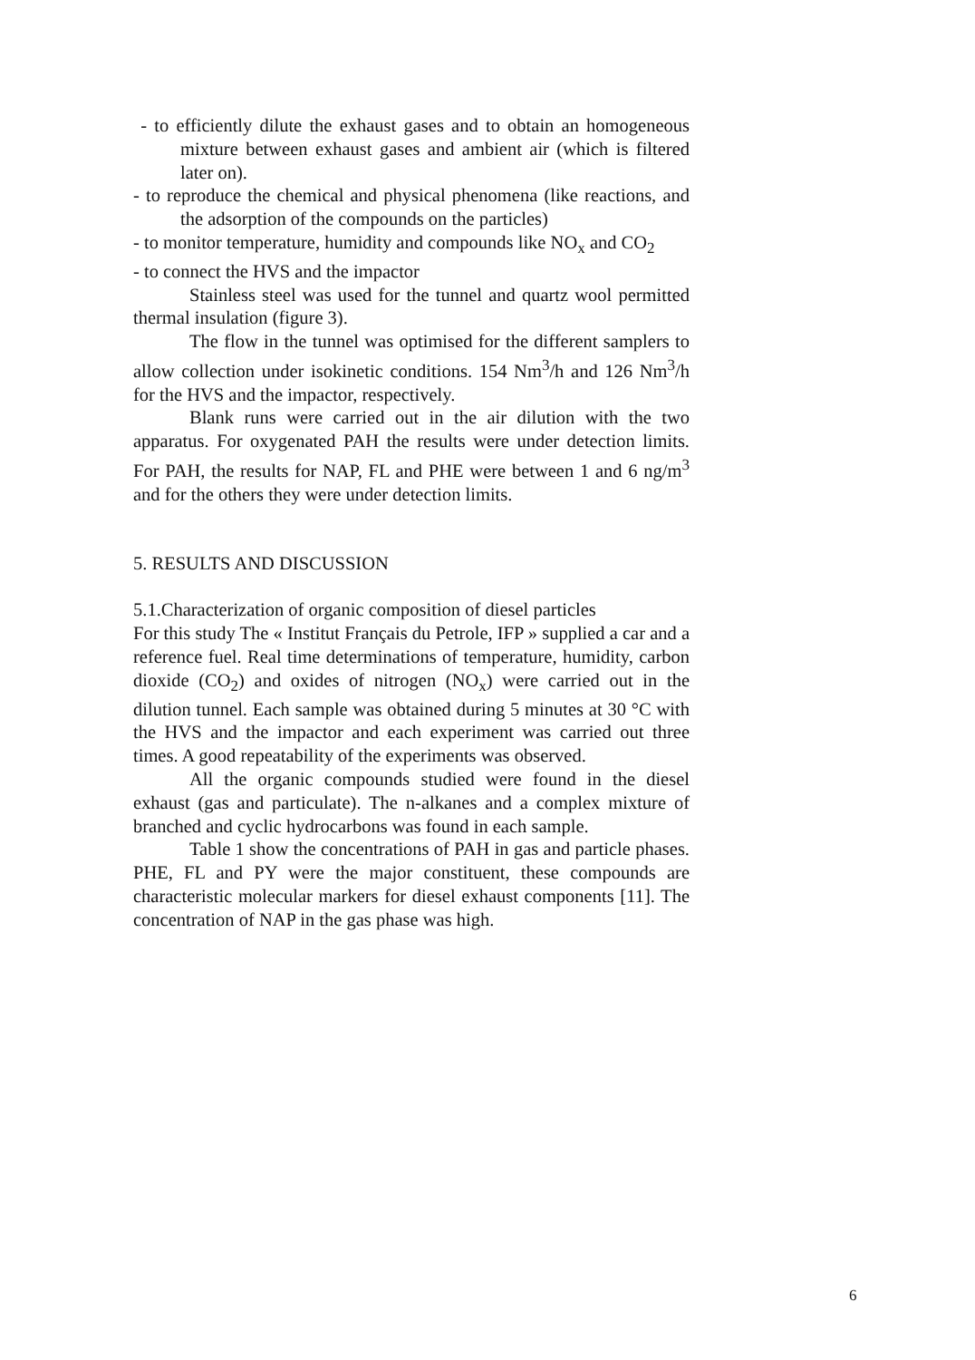- to efficiently dilute the exhaust gases and to obtain an homogeneous mixture between exhaust gases and ambient air (which is filtered later on).
- to reproduce the chemical and physical phenomena (like reactions, and the adsorption of the compounds on the particles)
- to monitor temperature, humidity and compounds like NO<sub>x</sub> and CO<sub>2</sub>
- to connect the HVS and the impactor
Stainless steel was used for the tunnel and quartz wool permitted thermal insulation (figure 3).
The flow in the tunnel was optimised for the different samplers to allow collection under isokinetic conditions. 154 Nm<sup>3</sup>/h and 126 Nm<sup>3</sup>/h for the HVS and the impactor, respectively.
Blank runs were carried out in the air dilution with the two apparatus. For oxygenated PAH the results were under detection limits. For PAH, the results for NAP, FL and PHE were between 1 and 6 ng/m<sup>3</sup> and for the others they were under detection limits.
5. RESULTS AND DISCUSSION
5.1.Characterization of organic composition of diesel particles
For this study The « Institut Français du Petrole, IFP » supplied a car and a reference fuel. Real time determinations of temperature, humidity, carbon dioxide (CO<sub>2</sub>) and oxides of nitrogen (NO<sub>x</sub>) were carried out in the dilution tunnel. Each sample was obtained during 5 minutes at 30 °C with the HVS and the impactor and each experiment was carried out three times. A good repeatability of the experiments was observed.
All the organic compounds studied were found in the diesel exhaust (gas and particulate). The n-alkanes and a complex mixture of branched and cyclic hydrocarbons was found in each sample.
Table 1 show the concentrations of PAH in gas and particle phases. PHE, FL and PY were the major constituent, these compounds are characteristic molecular markers for diesel exhaust components [11]. The concentration of NAP in the gas phase was high.
6